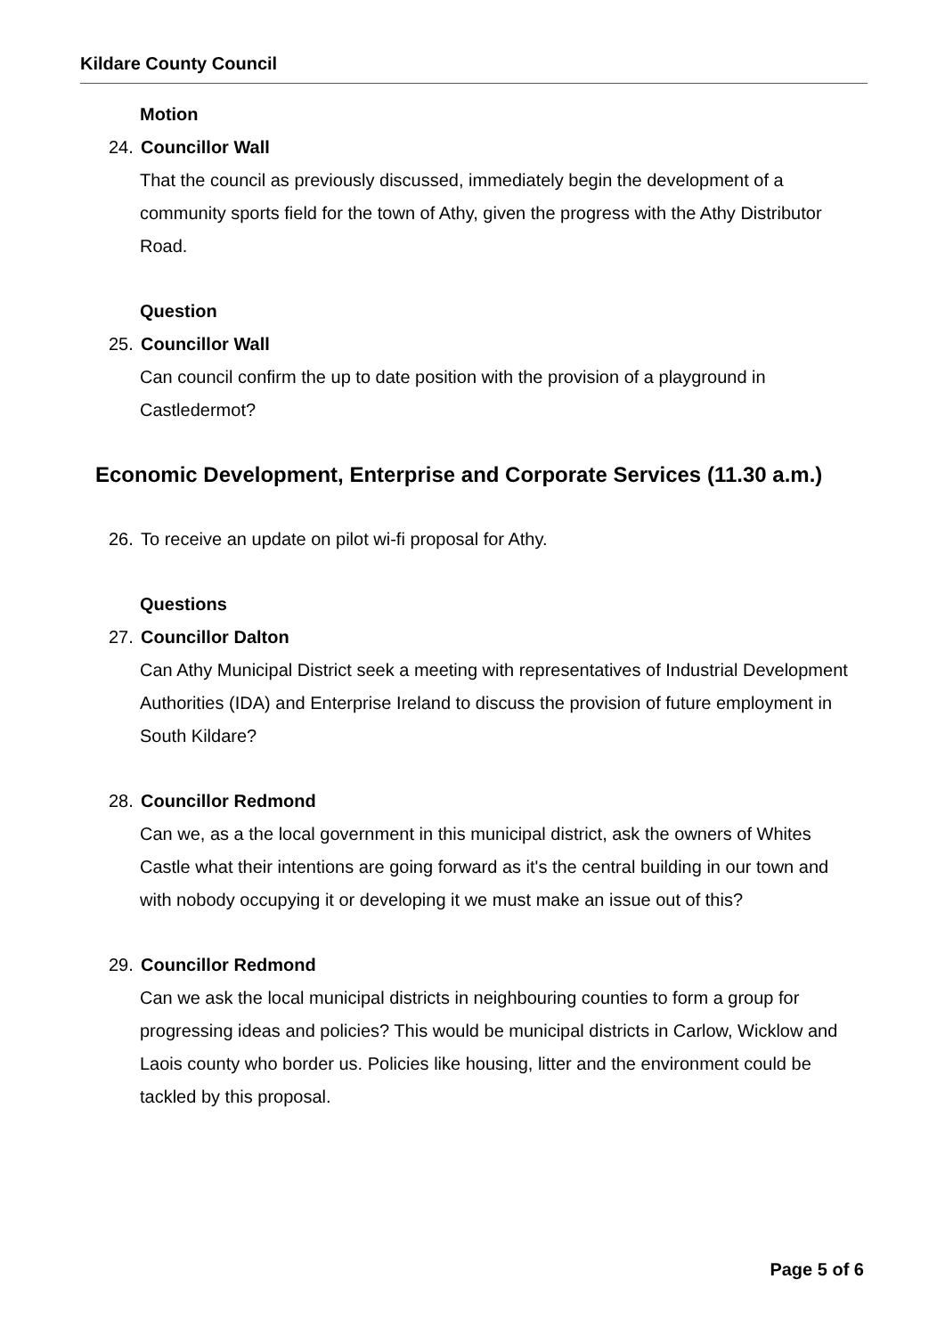Kildare County Council
Motion
24. Councillor Wall
That the council as previously discussed, immediately begin the development of a community sports field for the town of Athy, given the progress with the Athy Distributor Road.
Question
25. Councillor Wall
Can council confirm the up to date position with the provision of a playground in Castledermot?
Economic Development, Enterprise and Corporate Services (11.30 a.m.)
26. To receive an update on pilot wi-fi proposal for Athy.
Questions
27. Councillor Dalton
Can Athy Municipal District seek a meeting with representatives of Industrial Development Authorities (IDA) and Enterprise Ireland to discuss the provision of future employment in South Kildare?
28. Councillor Redmond
Can we, as a the local government in this municipal district, ask the owners of Whites Castle what their intentions are going forward as it's the central building in our town and with nobody occupying it or developing it we must make an issue out of this?
29. Councillor Redmond
Can we ask the local municipal districts in neighbouring counties to form a group for progressing ideas and policies? This would be municipal districts in Carlow, Wicklow and Laois county who border us. Policies like housing, litter and the environment could be tackled by this proposal.
Page 5 of 6